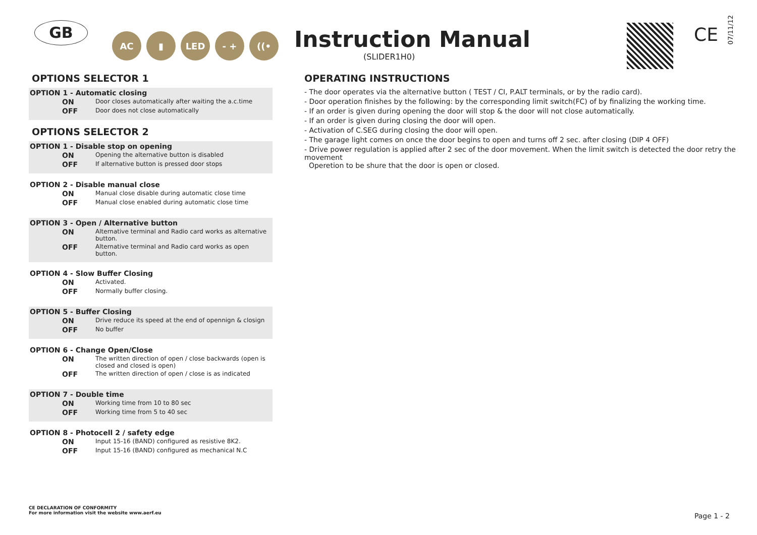GB AC ▮ LED - + ((• Instruction Manual
(SLIDER1H0)
CE
07/11/12
OPTIONS SELECTOR 1
OPTION 1 - Automatic closing
ON Door closes automatically after waiting the a.c.time
OFF Door does not close automatically
OPTIONS SELECTOR 2
OPTION 1 - Disable stop on opening
ON Opening the alternative button is disabled
OFF If alternative button is pressed door stops
OPTION 2 - Disable manual close
ON Manual close disable during automatic close time
OFF Manual close enabled during automatic close time
OPTION 3 - Open / Alternative button
ON Alternative terminal and Radio card works as alternative button.
OFF Alternative terminal and Radio card works as open button.
OPTION 4 - Slow Buffer Closing
ON Activated.
OFF Normally buffer closing.
OPTION 5 - Buffer Closing
ON Drive reduce its speed at the end of opennign & closign
OFF No buffer
OPTION 6 - Change Open/Close
ON The written direction of open / close backwards (open is closed and closed is open)
OFF The written direction of open / close is as indicated
OPTION 7 - Double time
ON Working time from 10 to 80 sec
OFF Working time from 5 to 40 sec
OPTION 8 - Photocell 2 / safety edge
ON Input 15-16 (BAND) configured as resistive 8K2.
OFF Input 15-16 (BAND) configured as mechanical N.C
CE DECLARATION OF CONFORMITY
For more information visit the website www.aerf.eu
OPERATING INSTRUCTIONS
- The door operates via the alternative button ( TEST / CI, P.ALT terminals, or by the radio card).
- Door operation finishes by the following: by the corresponding limit switch(FC) of by finalizing the working time.
- If an order is given during opening the door will stop & the door will not close automatically.
- If an order is given during closing the door will open.
- Activation of C.SEG during closing the door will open.
- The garage light comes on once the door begins to open and turns off 2 sec. after closing (DIP 4 OFF)
- Drive power regulation is applied after 2 sec of the door movement. When the limit switch is detected the door retry the movement
Operetion to be shure that the door is open or closed.
Page 1 - 2